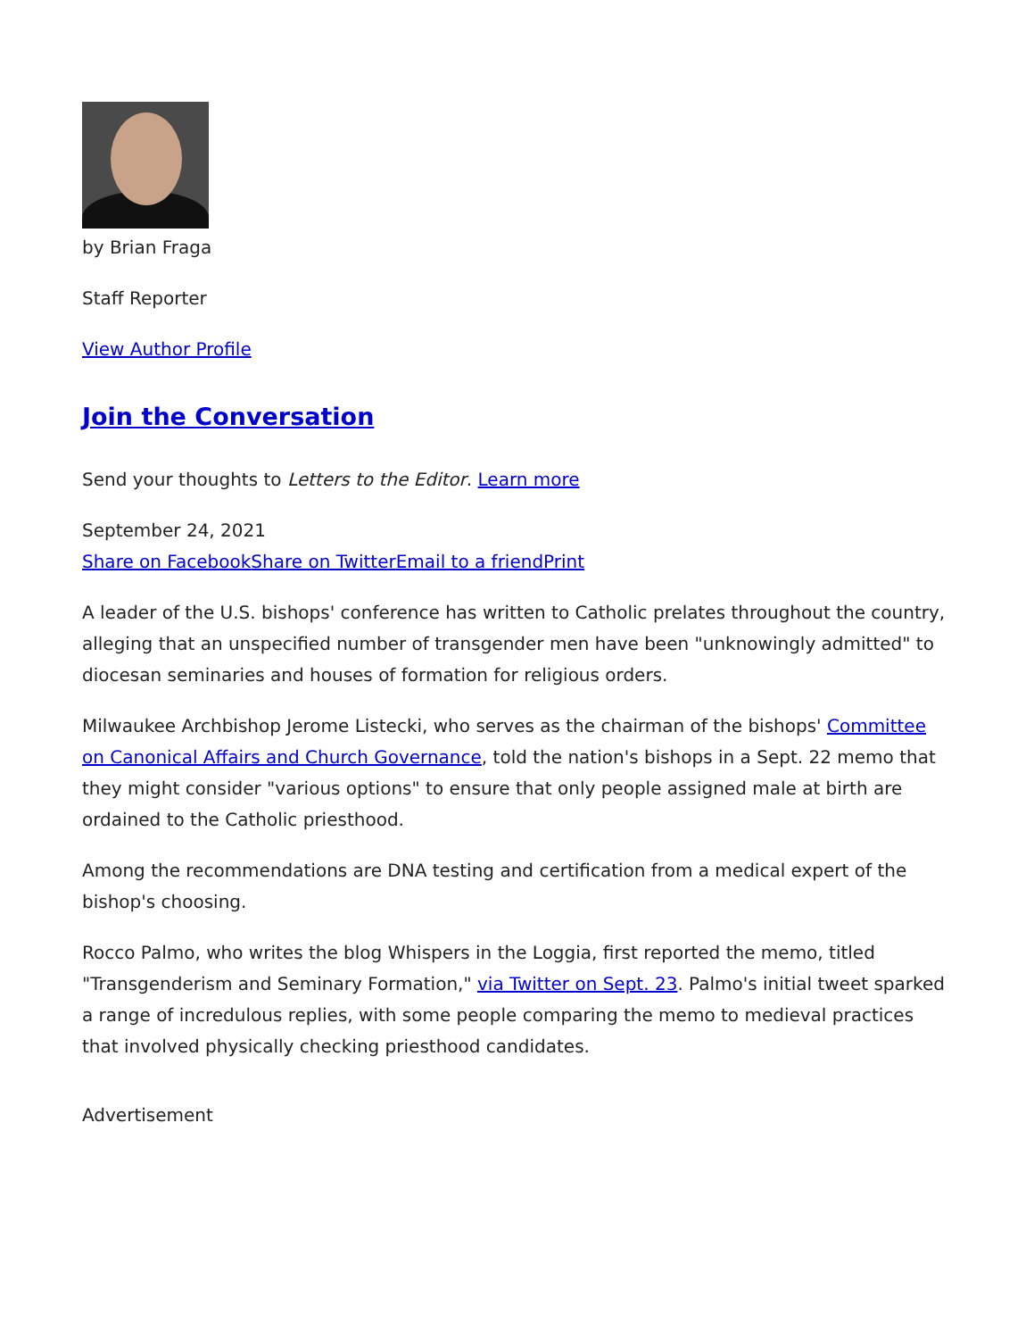by Brian Fraga
Staff Reporter
View Author Profile
Join the Conversation
Send your thoughts to Letters to the Editor. Learn more
September 24, 2021
Share on Facebook Share on Twitter Email to a friend Print
A leader of the U.S. bishops' conference has written to Catholic prelates throughout the country, alleging that an unspecified number of transgender men have been "unknowingly admitted" to diocesan seminaries and houses of formation for religious orders.
Milwaukee Archbishop Jerome Listecki, who serves as the chairman of the bishops' Committee on Canonical Affairs and Church Governance, told the nation's bishops in a Sept. 22 memo that they might consider "various options" to ensure that only people assigned male at birth are ordained to the Catholic priesthood.
Among the recommendations are DNA testing and certification from a medical expert of the bishop's choosing.
Rocco Palmo, who writes the blog Whispers in the Loggia, first reported the memo, titled "Transgenderism and Seminary Formation," via Twitter on Sept. 23. Palmo's initial tweet sparked a range of incredulous replies, with some people comparing the memo to medieval practices that involved physically checking priesthood candidates.
Advertisement